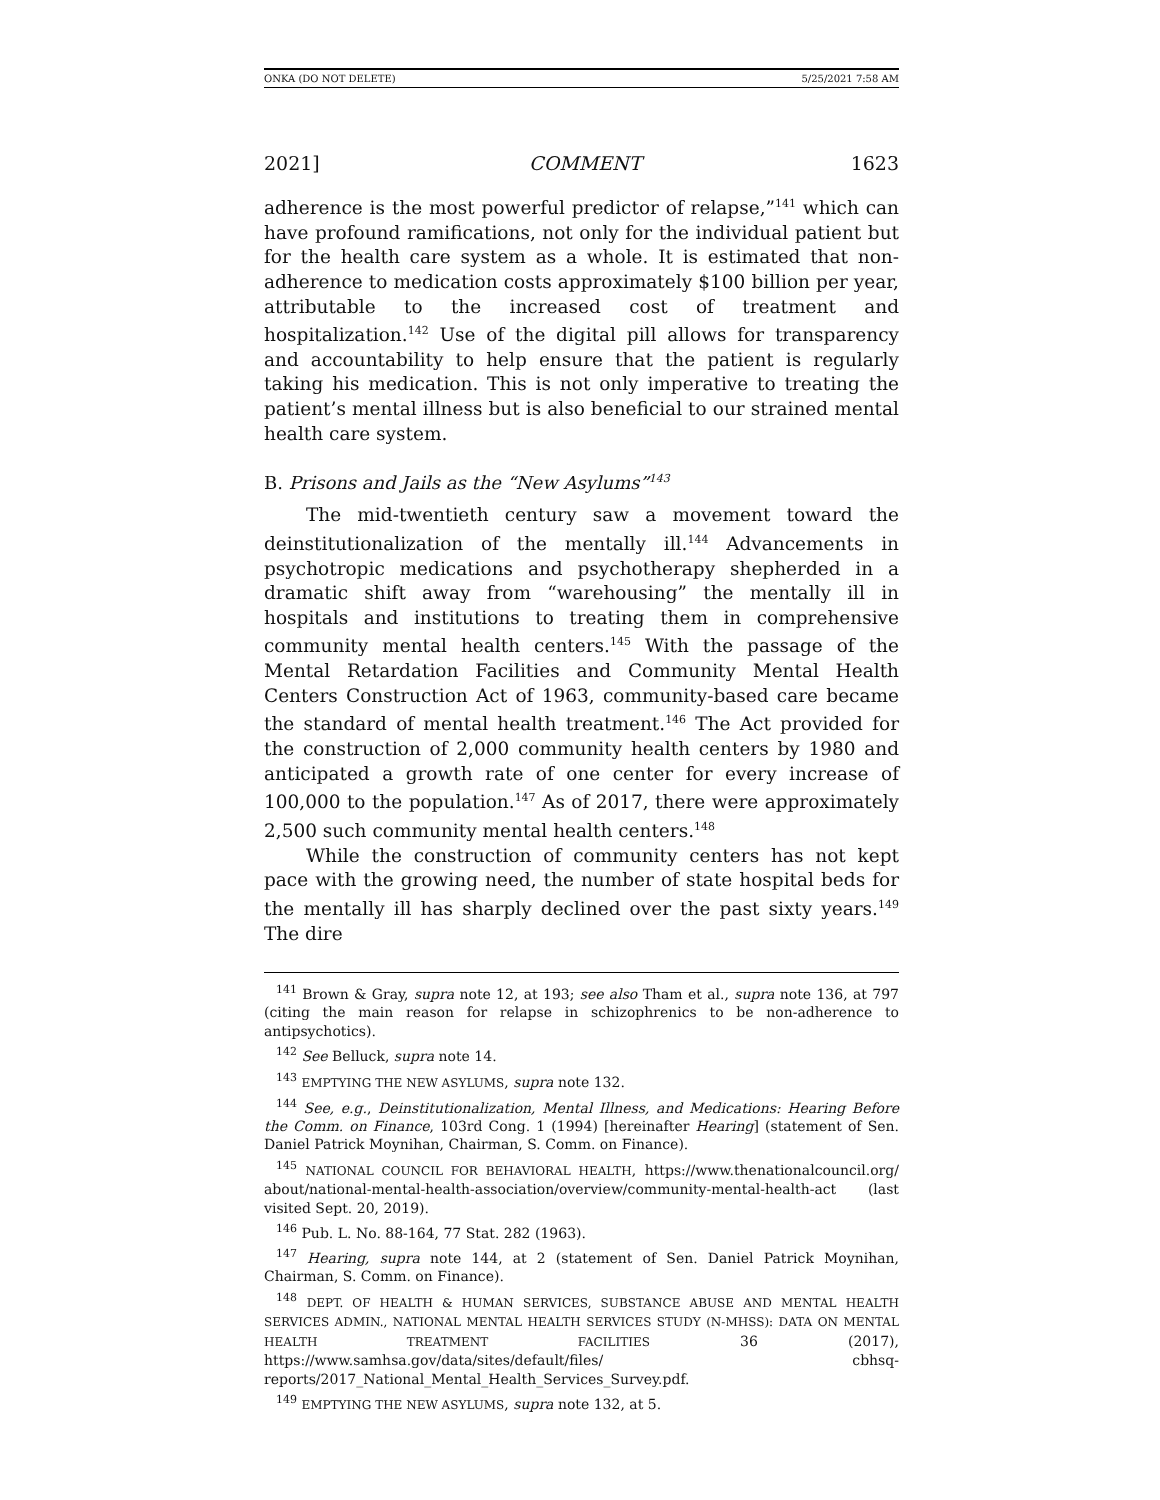ONKA (DO NOT DELETE) 5/25/2021 7:58 AM
2021] COMMENT 1623
adherence is the most powerful predictor of relapse,”<sup>141</sup> which can have profound ramifications, not only for the individual patient but for the health care system as a whole. It is estimated that non-adherence to medication costs approximately $100 billion per year, attributable to the increased cost of treatment and hospitalization.<sup>142</sup> Use of the digital pill allows for transparency and accountability to help ensure that the patient is regularly taking his medication. This is not only imperative to treating the patient’s mental illness but is also beneficial to our strained mental health care system.
B. Prisons and Jails as the “New Asylums”<sup>143</sup>
The mid-twentieth century saw a movement toward the deinstitutionalization of the mentally ill.<sup>144</sup> Advancements in psychotropic medications and psychotherapy shepherded in a dramatic shift away from “warehousing” the mentally ill in hospitals and institutions to treating them in comprehensive community mental health centers.<sup>145</sup> With the passage of the Mental Retardation Facilities and Community Mental Health Centers Construction Act of 1963, community-based care became the standard of mental health treatment.<sup>146</sup> The Act provided for the construction of 2,000 community health centers by 1980 and anticipated a growth rate of one center for every increase of 100,000 to the population.<sup>147</sup> As of 2017, there were approximately 2,500 such community mental health centers.<sup>148</sup>
While the construction of community centers has not kept pace with the growing need, the number of state hospital beds for the mentally ill has sharply declined over the past sixty years.<sup>149</sup> The dire
<sup>141</sup> Brown & Gray, supra note 12, at 193; see also Tham et al., supra note 136, at 797 (citing the main reason for relapse in schizophrenics to be non-adherence to antipsychotics).
<sup>142</sup> See Belluck, supra note 14.
<sup>143</sup> EMPTYING THE NEW ASYLUMS, supra note 132.
<sup>144</sup> See, e.g., Deinstitutionalization, Mental Illness, and Medications: Hearing Before the Comm. on Finance, 103rd Cong. 1 (1994) [hereinafter Hearing] (statement of Sen. Daniel Patrick Moynihan, Chairman, S. Comm. on Finance).
<sup>145</sup> NATIONAL COUNCIL FOR BEHAVIORAL HEALTH, https://www.thenationalcouncil.org/ about/national-mental-health-association/overview/community-mental-health-act (last visited Sept. 20, 2019).
<sup>146</sup> Pub. L. No. 88-164, 77 Stat. 282 (1963).
<sup>147</sup> Hearing, supra note 144, at 2 (statement of Sen. Daniel Patrick Moynihan, Chairman, S. Comm. on Finance).
<sup>148</sup> DEPT. OF HEALTH & HUMAN SERVICES, SUBSTANCE ABUSE AND MENTAL HEALTH SERVICES ADMIN., NATIONAL MENTAL HEALTH SERVICES STUDY (N-MHSS): DATA ON MENTAL HEALTH TREATMENT FACILITIES 36 (2017), https://www.samhsa.gov/data/sites/default/files/ cbhsq-reports/2017_National_Mental_Health_Services_Survey.pdf.
<sup>149</sup> EMPTYING THE NEW ASYLUMS, supra note 132, at 5.